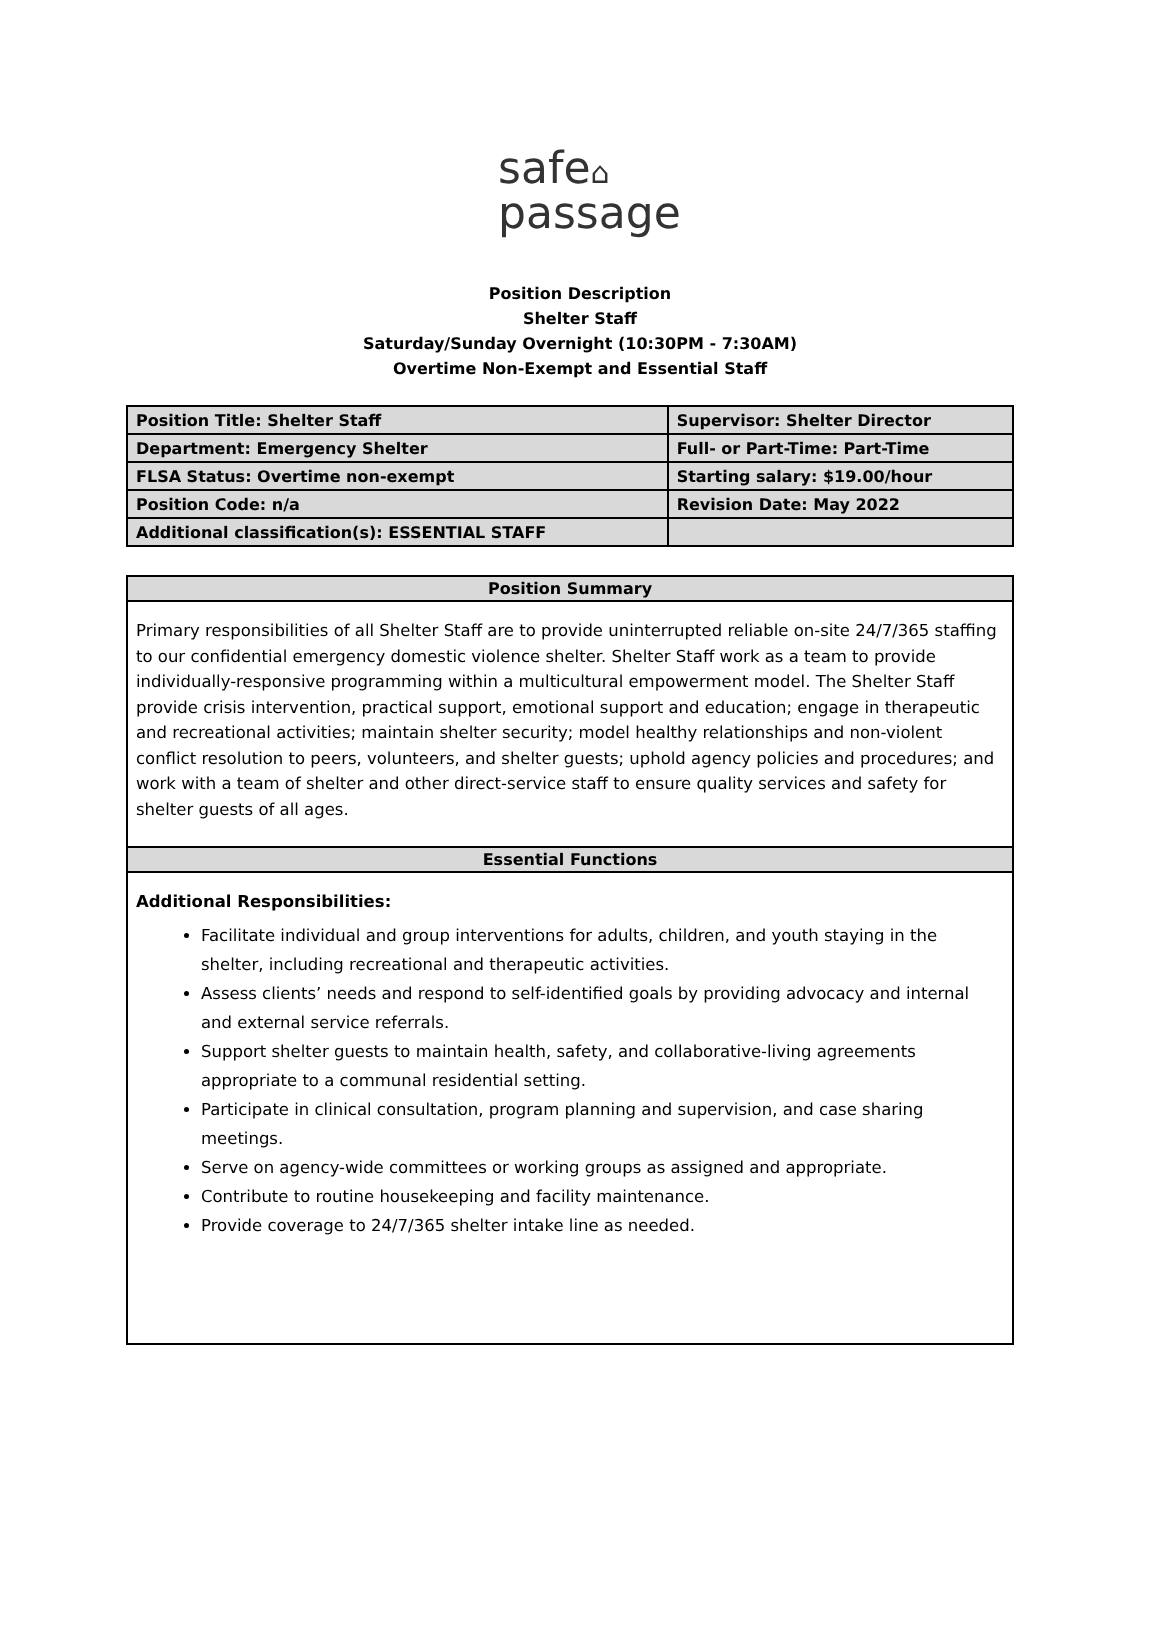safe⌂
passage
Position Description
Shelter Staff
Saturday/Sunday Overnight (10:30PM - 7:30AM)
Overtime Non-Exempt and Essential Staff
| Position Title: Shelter Staff | Supervisor: Shelter Director |
| Department: Emergency Shelter | Full- or Part-Time: Part-Time |
| FLSA Status: Overtime non-exempt | Starting salary: $19.00/hour |
| Position Code: n/a | Revision Date: May 2022 |
| Additional classification(s): ESSENTIAL STAFF | |
| Position Summary |
| --- |
| Primary responsibilities of all Shelter Staff are to provide uninterrupted reliable on-site 24/7/365 staffing to our confidential emergency domestic violence shelter. Shelter Staff work as a team to provide individually-responsive programming within a multicultural empowerment model. The Shelter Staff provide crisis intervention, practical support, emotional support and education; engage in therapeutic and recreational activities; maintain shelter security; model healthy relationships and non-violent conflict resolution to peers, volunteers, and shelter guests; uphold agency policies and procedures; and work with a team of shelter and other direct-service staff to ensure quality services and safety for shelter guests of all ages. |
| Essential Functions |
| Additional Responsibilities: Facilitate individual and group interventions for adults, children, and youth staying in the shelter, including recreational and therapeutic activities. Assess clients’ needs and respond to self-identified goals by providing advocacy and internal and external service referrals. Support shelter guests to maintain health, safety, and collaborative-living agreements appropriate to a communal residential setting. Participate in clinical consultation, program planning and supervision, and case sharing meetings. Serve on agency-wide committees or working groups as assigned and appropriate. Contribute to routine housekeeping and facility maintenance. Provide coverage to 24/7/365 shelter intake line as needed. |